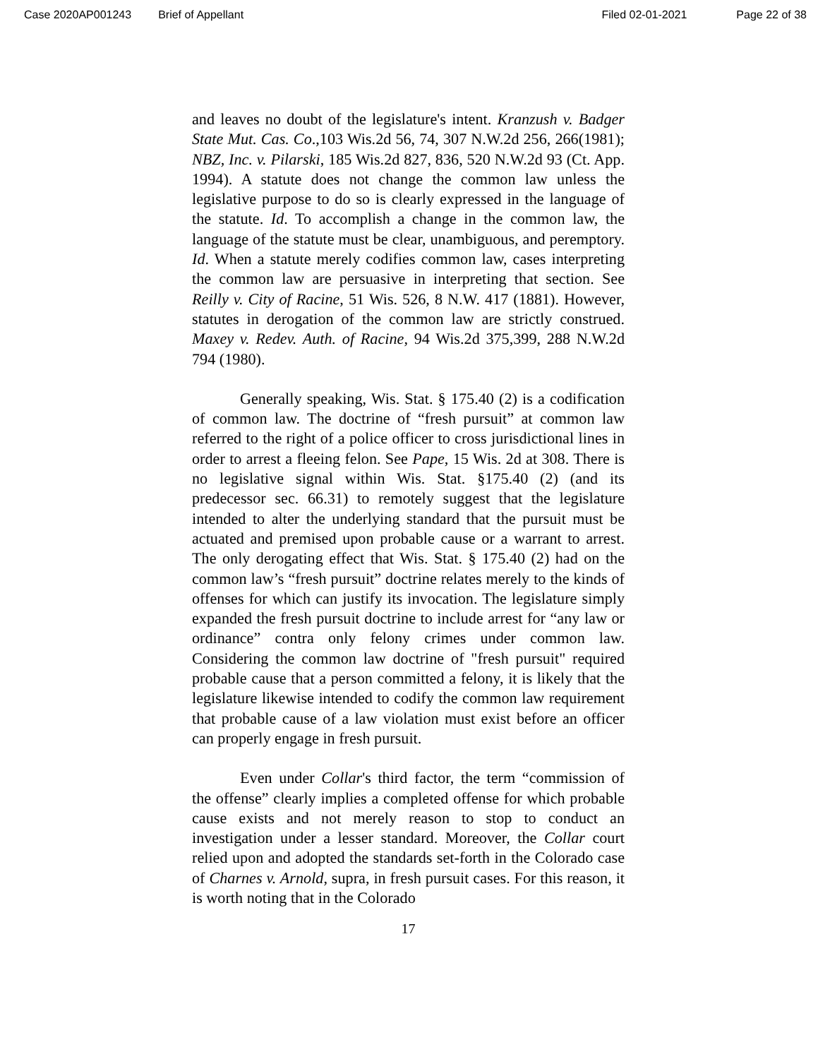Case 2020AP001243 Brief of Appellant Filed 02-01-2021 Page 22 of 38
and leaves no doubt of the legislature's intent. Kranzush v. Badger State Mut. Cas. Co.,103 Wis.2d 56, 74, 307 N.W.2d 256, 266(1981); NBZ, Inc. v. Pilarski, 185 Wis.2d 827, 836, 520 N.W.2d 93 (Ct. App. 1994). A statute does not change the common law unless the legislative purpose to do so is clearly expressed in the language of the statute. Id. To accomplish a change in the common law, the language of the statute must be clear, unambiguous, and peremptory. Id. When a statute merely codifies common law, cases interpreting the common law are persuasive in interpreting that section. See Reilly v. City of Racine, 51 Wis. 526, 8 N.W. 417 (1881). However, statutes in derogation of the common law are strictly construed. Maxey v. Redev. Auth. of Racine, 94 Wis.2d 375,399, 288 N.W.2d 794 (1980).
Generally speaking, Wis. Stat. § 175.40 (2) is a codification of common law. The doctrine of “fresh pursuit” at common law referred to the right of a police officer to cross jurisdictional lines in order to arrest a fleeing felon. See Pape, 15 Wis. 2d at 308. There is no legislative signal within Wis. Stat. §175.40 (2) (and its predecessor sec. 66.31) to remotely suggest that the legislature intended to alter the underlying standard that the pursuit must be actuated and premised upon probable cause or a warrant to arrest. The only derogating effect that Wis. Stat. § 175.40 (2) had on the common law’s “fresh pursuit” doctrine relates merely to the kinds of offenses for which can justify its invocation. The legislature simply expanded the fresh pursuit doctrine to include arrest for “any law or ordinance” contra only felony crimes under common law. Considering the common law doctrine of "fresh pursuit" required probable cause that a person committed a felony, it is likely that the legislature likewise intended to codify the common law requirement that probable cause of a law violation must exist before an officer can properly engage in fresh pursuit.
Even under Collar's third factor, the term “commission of the offense” clearly implies a completed offense for which probable cause exists and not merely reason to stop to conduct an investigation under a lesser standard. Moreover, the Collar court relied upon and adopted the standards set-forth in the Colorado case of Charnes v. Arnold, supra, in fresh pursuit cases. For this reason, it is worth noting that in the Colorado
17